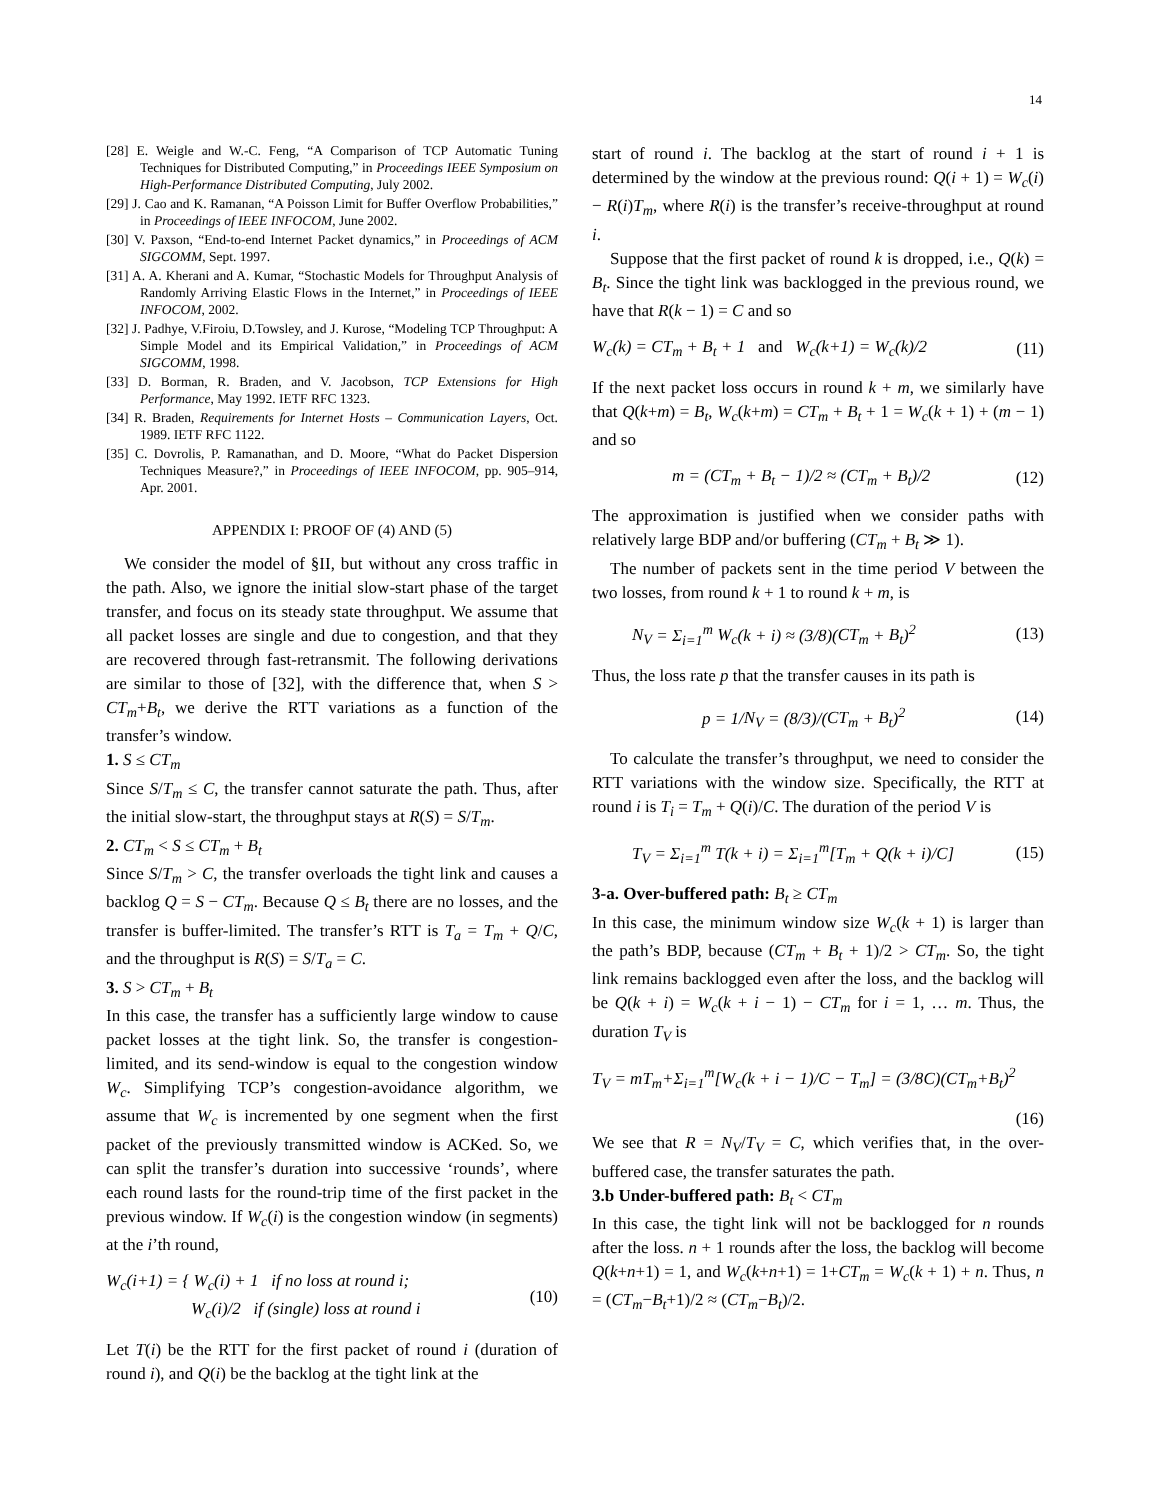14
[28] E. Weigle and W.-C. Feng, “A Comparison of TCP Automatic Tuning Techniques for Distributed Computing,” in Proceedings IEEE Symposium on High-Performance Distributed Computing, July 2002.
[29] J. Cao and K. Ramanan, “A Poisson Limit for Buffer Overflow Probabilities,” in Proceedings of IEEE INFOCOM, June 2002.
[30] V. Paxson, “End-to-end Internet Packet dynamics,” in Proceedings of ACM SIGCOMM, Sept. 1997.
[31] A. A. Kherani and A. Kumar, “Stochastic Models for Throughput Analysis of Randomly Arriving Elastic Flows in the Internet,” in Proceedings of IEEE INFOCOM, 2002.
[32] J. Padhye, V.Firoiu, D.Towsley, and J. Kurose, “Modeling TCP Throughput: A Simple Model and its Empirical Validation,” in Proceedings of ACM SIGCOMM, 1998.
[33] D. Borman, R. Braden, and V. Jacobson, TCP Extensions for High Performance, May 1992. IETF RFC 1323.
[34] R. Braden, Requirements for Internet Hosts – Communication Layers, Oct. 1989. IETF RFC 1122.
[35] C. Dovrolis, P. Ramanathan, and D. Moore, “What do Packet Dispersion Techniques Measure?,” in Proceedings of IEEE INFOCOM, pp. 905–914, Apr. 2001.
APPENDIX I: PROOF OF (4) AND (5)
We consider the model of §II, but without any cross traffic in the path. Also, we ignore the initial slow-start phase of the target transfer, and focus on its steady state throughput. We assume that all packet losses are single and due to congestion, and that they are recovered through fast-retransmit. The following derivations are similar to those of [32], with the difference that, when S > CT<sub>m</sub>+B<sub>t</sub>, we derive the RTT variations as a function of the transfer’s window.
1. S ≤ CT<sub>m</sub>
Since S/T<sub>m</sub> ≤ C, the transfer cannot saturate the path. Thus, after the initial slow-start, the throughput stays at R(S) = S/T<sub>m</sub>.
2. CT<sub>m</sub> < S ≤ CT<sub>m</sub> + B<sub>t</sub>
Since S/T<sub>m</sub> > C, the transfer overloads the tight link and causes a backlog Q = S − CT<sub>m</sub>. Because Q ≤ B<sub>t</sub> there are no losses, and the transfer is buffer-limited. The transfer’s RTT is T<sub>a</sub> = T<sub>m</sub> + Q/C, and the throughput is R(S) = S/T<sub>a</sub> = C.
3. S > CT<sub>m</sub> + B<sub>t</sub>
In this case, the transfer has a sufficiently large window to cause packet losses at the tight link. So, the transfer is congestion-limited, and its send-window is equal to the congestion window W<sub>c</sub>. Simplifying TCP’s congestion-avoidance algorithm, we assume that W<sub>c</sub> is incremented by one segment when the first packet of the previously transmitted window is ACKed. So, we can split the transfer’s duration into successive ‘rounds’, where each round lasts for the round-trip time of the first packet in the previous window. If W<sub>c</sub>(i) is the congestion window (in segments) at the i’th round,
W<sub>c</sub>(i+1) = { W<sub>c</sub>(i) + 1 if no loss at round i;
W<sub>c</sub>(i)/2 if (single) loss at round i
(10)
Let T(i) be the RTT for the first packet of round i (duration of round i), and Q(i) be the backlog at the tight link at the
start of round i. The backlog at the start of round i + 1 is determined by the window at the previous round: Q(i + 1) = W<sub>c</sub>(i) − R(i)T<sub>m</sub>, where R(i) is the transfer’s receive-throughput at round i.
Suppose that the first packet of round k is dropped, i.e., Q(k) = B<sub>t</sub>. Since the tight link was backlogged in the previous round, we have that R(k − 1) = C and so
W<sub>c</sub>(k) = CT<sub>m</sub> + B<sub>t</sub> + 1 and W<sub>c</sub>(k+1) = W<sub>c</sub>(k)/2
(11)
If the next packet loss occurs in round k + m, we similarly have that Q(k+m) = B<sub>t</sub>, W<sub>c</sub>(k+m) = CT<sub>m</sub> + B<sub>t</sub> + 1 = W<sub>c</sub>(k + 1) + (m − 1) and so
m = (CT<sub>m</sub> + B<sub>t</sub> − 1)/2 ≈ (CT<sub>m</sub> + B<sub>t</sub>)/2
(12)
The approximation is justified when we consider paths with relatively large BDP and/or buffering (CT<sub>m</sub> + B<sub>t</sub> ≫ 1).
The number of packets sent in the time period V between the two losses, from round k + 1 to round k + m, is
N<sub>V</sub> = Σ<sub>i=1</sub><sup>m</sup> W<sub>c</sub>(k + i) ≈ (3/8)(CT<sub>m</sub> + B<sub>t</sub>)<sup>2</sup>
(13)
Thus, the loss rate p that the transfer causes in its path is
p = 1/N<sub>V</sub> = (8/3)/(CT<sub>m</sub> + B<sub>t</sub>)<sup>2</sup> (14)
To calculate the transfer’s throughput, we need to consider the RTT variations with the window size. Specifically, the RTT at round i is T<sub>i</sub> = T<sub>m</sub> + Q(i)/C. The duration of the period V is
T<sub>V</sub> = Σ<sub>i=1</sub><sup>m</sup> T(k + i) = Σ<sub>i=1</sub><sup>m</sup>[T<sub>m</sub> + Q(k + i)/C]
(15)
3-a. Over-buffered path: B<sub>t</sub> ≥ CT<sub>m</sub>
In this case, the minimum window size W<sub>c</sub>(k + 1) is larger than the path’s BDP, because (CT<sub>m</sub> + B<sub>t</sub> + 1)/2 > CT<sub>m</sub>. So, the tight link remains backlogged even after the loss, and the backlog will be Q(k + i) = W<sub>c</sub>(k + i − 1) − CT<sub>m</sub> for i = 1, … m. Thus, the duration T<sub>V</sub> is
T<sub>V</sub> = mT<sub>m</sub>+Σ<sub>i=1</sub><sup>m</sup>[W<sub>c</sub>(k + i − 1)/C − T<sub>m</sub>] = (3/8C)(CT<sub>m</sub>+B<sub>t</sub>)<sup>2</sup>
(16)
We see that R = N<sub>V</sub>/T<sub>V</sub> = C, which verifies that, in the over-buffered case, the transfer saturates the path.
3.b Under-buffered path: B<sub>t</sub> < CT<sub>m</sub>
In this case, the tight link will not be backlogged for n rounds after the loss. n + 1 rounds after the loss, the backlog will become Q(k+n+1) = 1, and W<sub>c</sub>(k+n+1) = 1+CT<sub>m</sub> = W<sub>c</sub>(k + 1) + n. Thus, n = (CT<sub>m</sub>−B<sub>t</sub>+1)/2 ≈ (CT<sub>m</sub>−B<sub>t</sub>)/2.